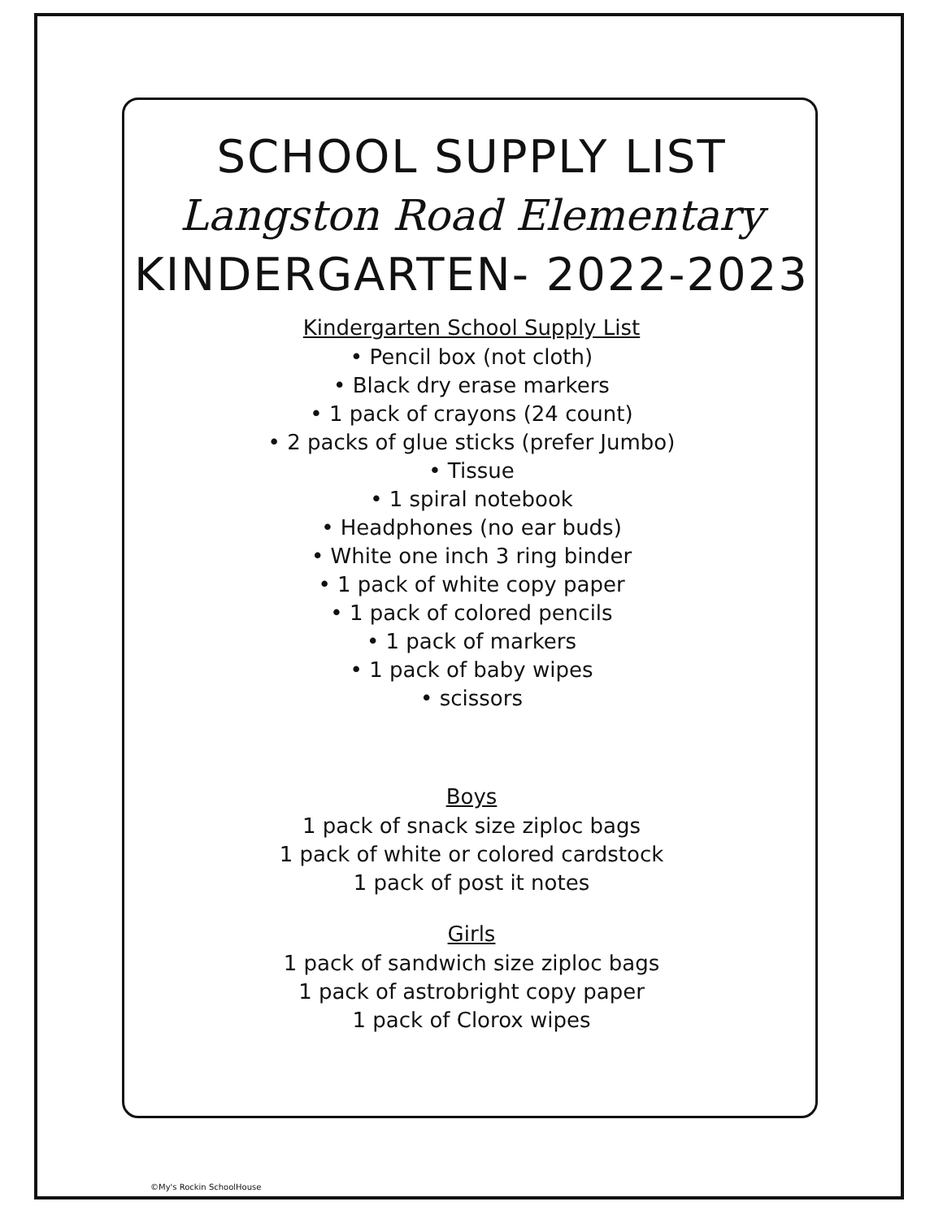SCHOOL SUPPLY LIST
Langston Road Elementary
KINDERGARTEN- 2022-2023
Kindergarten School Supply List
• Pencil box (not cloth)
• Black dry erase markers
• 1 pack of crayons (24 count)
• 2 packs of glue sticks (prefer Jumbo)
• Tissue
• 1 spiral notebook
• Headphones (no ear buds)
• White one inch 3 ring binder
• 1 pack of white copy paper
• 1 pack of colored pencils
• 1 pack of markers
• 1 pack of baby wipes
• scissors
Boys
1 pack of snack size ziploc bags
1 pack of white or colored cardstock
1 pack of post it notes
Girls
1 pack of sandwich size ziploc bags
1 pack of astrobright copy paper
1 pack of Clorox wipes
©My's Rockin SchoolHouse